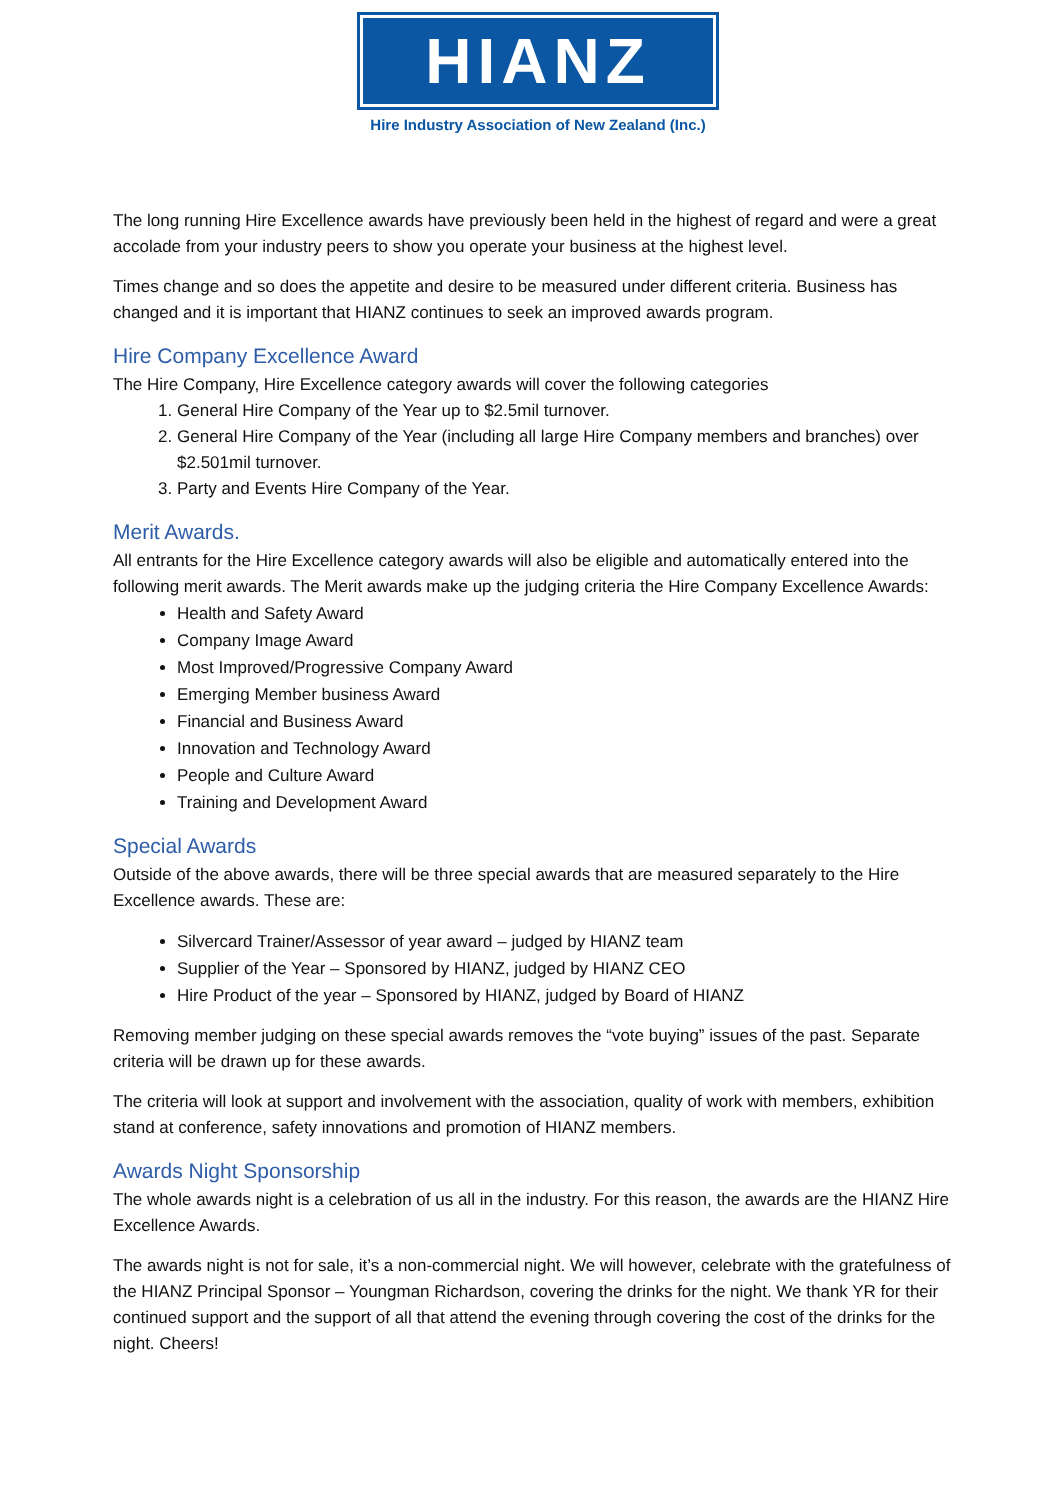HIANZ
Hire Industry Association of New Zealand (Inc.)
The long running Hire Excellence awards have previously been held in the highest of regard and were a great accolade from your industry peers to show you operate your business at the highest level.
Times change and so does the appetite and desire to be measured under different criteria. Business has changed and it is important that HIANZ continues to seek an improved awards program.
Hire Company Excellence Award
The Hire Company, Hire Excellence category awards will cover the following categories
1. General Hire Company of the Year up to $2.5mil turnover.
2. General Hire Company of the Year (including all large Hire Company members and branches) over $2.501mil turnover.
3. Party and Events Hire Company of the Year.
Merit Awards.
All entrants for the Hire Excellence category awards will also be eligible and automatically entered into the following merit awards. The Merit awards make up the judging criteria the Hire Company Excellence Awards:
Health and Safety Award
Company Image Award
Most Improved/Progressive Company Award
Emerging Member business Award
Financial and Business Award
Innovation and Technology Award
People and Culture Award
Training and Development Award
Special Awards
Outside of the above awards, there will be three special awards that are measured separately to the Hire Excellence awards. These are:
Silvercard Trainer/Assessor of year award – judged by HIANZ team
Supplier of the Year – Sponsored by HIANZ, judged by HIANZ CEO
Hire Product of the year – Sponsored by HIANZ, judged by Board of HIANZ
Removing member judging on these special awards removes the “vote buying” issues of the past. Separate criteria will be drawn up for these awards.
The criteria will look at support and involvement with the association, quality of work with members, exhibition stand at conference, safety innovations and promotion of HIANZ members.
Awards Night Sponsorship
The whole awards night is a celebration of us all in the industry. For this reason, the awards are the HIANZ Hire Excellence Awards.
The awards night is not for sale, it’s a non-commercial night. We will however, celebrate with the gratefulness of the HIANZ Principal Sponsor – Youngman Richardson, covering the drinks for the night. We thank YR for their continued support and the support of all that attend the evening through covering the cost of the drinks for the night. Cheers!